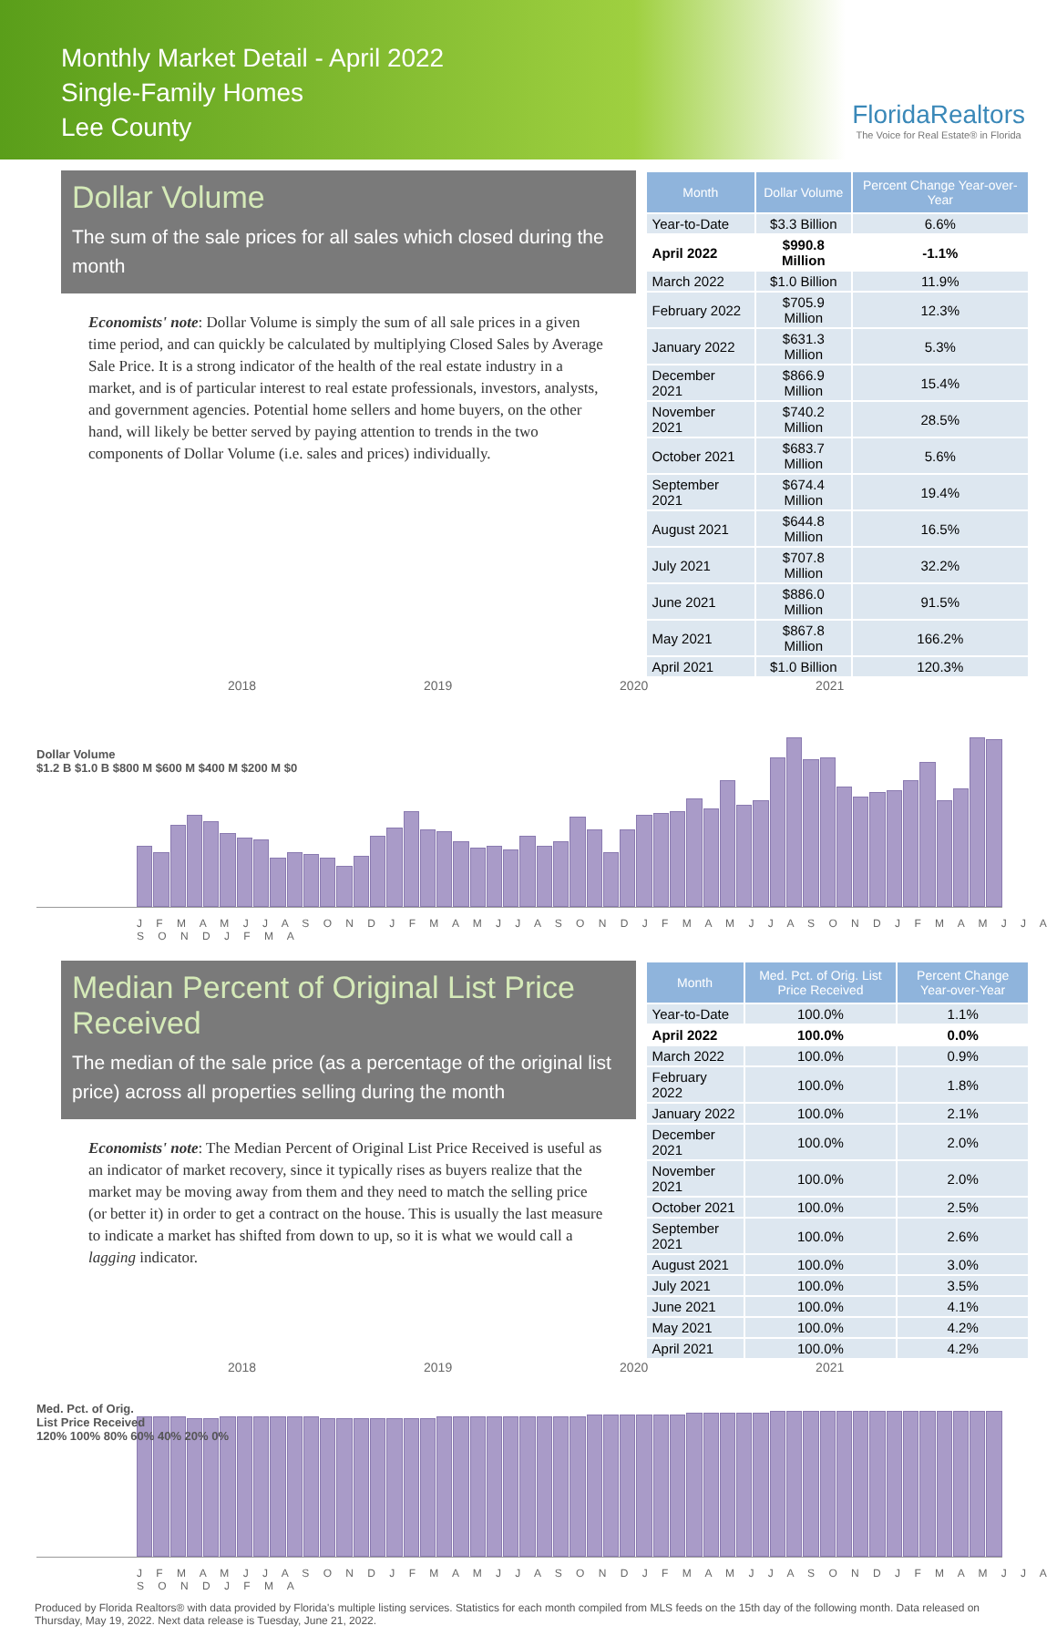Monthly Market Detail - April 2022
Single-Family Homes
Lee County
FloridaRealtors
The Voice for Real Estate® in Florida
Dollar Volume
The sum of the sale prices for all sales which closed during the month
Economists' note: Dollar Volume is simply the sum of all sale prices in a given time period, and can quickly be calculated by multiplying Closed Sales by Average Sale Price. It is a strong indicator of the health of the real estate industry in a market, and is of particular interest to real estate professionals, investors, analysts, and government agencies. Potential home sellers and home buyers, on the other hand, will likely be better served by paying attention to trends in the two components of Dollar Volume (i.e. sales and prices) individually.
| Month | Dollar Volume | Percent Change Year-over-Year |
| --- | --- | --- |
| Year-to-Date | $3.3 Billion | 6.6% |
| April 2022 | $990.8 Million | -1.1% |
| March 2022 | $1.0 Billion | 11.9% |
| February 2022 | $705.9 Million | 12.3% |
| January 2022 | $631.3 Million | 5.3% |
| December 2021 | $866.9 Million | 15.4% |
| November 2021 | $740.2 Million | 28.5% |
| October 2021 | $683.7 Million | 5.6% |
| September 2021 | $674.4 Million | 19.4% |
| August 2021 | $644.8 Million | 16.5% |
| July 2021 | $707.8 Million | 32.2% |
| June 2021 | $886.0 Million | 91.5% |
| May 2021 | $867.8 Million | 166.2% |
| April 2021 | $1.0 Billion | 120.3% |
2018 2019 2020 2021
Dollar Volume
$1.2 B $1.0 B $800 M $600 M $400 M $200 M $0
J F M A M J J A S O N D J F M A M J J A S O N D J F M A M J J A S O N D J F M A M J J A S O N D J F M A
Median Percent of Original List Price Received
The median of the sale price (as a percentage of the original list price) across all properties selling during the month
Economists' note: The Median Percent of Original List Price Received is useful as an indicator of market recovery, since it typically rises as buyers realize that the market may be moving away from them and they need to match the selling price (or better it) in order to get a contract on the house. This is usually the last measure to indicate a market has shifted from down to up, so it is what we would call a lagging indicator.
| Month | Med. Pct. of Orig. List Price Received | Percent Change Year-over-Year |
| --- | --- | --- |
| Year-to-Date | 100.0% | 1.1% |
| April 2022 | 100.0% | 0.0% |
| March 2022 | 100.0% | 0.9% |
| February 2022 | 100.0% | 1.8% |
| January 2022 | 100.0% | 2.1% |
| December 2021 | 100.0% | 2.0% |
| November 2021 | 100.0% | 2.0% |
| October 2021 | 100.0% | 2.5% |
| September 2021 | 100.0% | 2.6% |
| August 2021 | 100.0% | 3.0% |
| July 2021 | 100.0% | 3.5% |
| June 2021 | 100.0% | 4.1% |
| May 2021 | 100.0% | 4.2% |
| April 2021 | 100.0% | 4.2% |
2018 2019 2020 2021
Med. Pct. of Orig.
List Price Received
120% 100% 80% 60% 40% 20% 0%
J F M A M J J A S O N D J F M A M J J A S O N D J F M A M J J A S O N D J F M A M J J A S O N D J F M A
Produced by Florida Realtors® with data provided by Florida's multiple listing services. Statistics for each month compiled from MLS feeds on the 15th day of the following month. Data released on Thursday, May 19, 2022. Next data release is Tuesday, June 21, 2022.